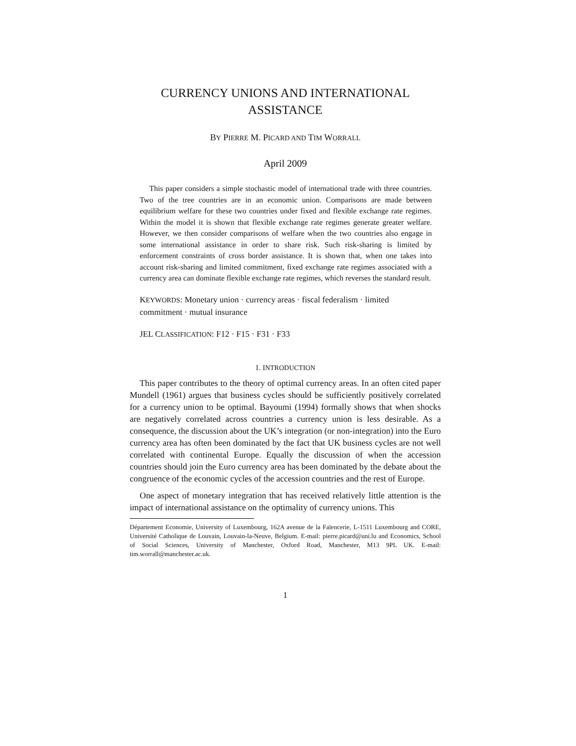CURRENCY UNIONS AND INTERNATIONAL
ASSISTANCE
BY PIERRE M. PICARD AND TIM WORRALL
April 2009
This paper considers a simple stochastic model of international trade with three countries. Two of the tree countries are in an economic union. Comparisons are made between equilibrium welfare for these two countries under fixed and flexible exchange rate regimes. Within the model it is shown that flexible exchange rate regimes generate greater welfare. However, we then consider comparisons of welfare when the two countries also engage in some international assistance in order to share risk. Such risk-sharing is limited by enforcement constraints of cross border assistance. It is shown that, when one takes into account risk-sharing and limited commitment, fixed exchange rate regimes associated with a currency area can dominate flexible exchange rate regimes, which reverses the standard result.
KEYWORDS: Monetary union · currency areas · fiscal federalism · limited commitment · mutual insurance
JEL CLASSIFICATION: F12 · F15 · F31 · F33
1. INTRODUCTION
This paper contributes to the theory of optimal currency areas. In an often cited paper Mundell (1961) argues that business cycles should be sufficiently positively correlated for a currency union to be optimal. Bayoumi (1994) formally shows that when shocks are negatively correlated across countries a currency union is less desirable. As a consequence, the discussion about the UK’s integration (or non-integration) into the Euro currency area has often been dominated by the fact that UK business cycles are not well correlated with continental Europe. Equally the discussion of when the accession countries should join the Euro currency area has been dominated by the debate about the congruence of the economic cycles of the accession countries and the rest of Europe.
One aspect of monetary integration that has received relatively little attention is the impact of international assistance on the optimality of currency unions. This
Département Economie, University of Luxembourg, 162A avenue de la Faïencerie, L-1511 Luxembourg and CORE, Université Catholique de Louvain, Louvain-la-Neuve, Belgium. E-mail: pierre.picard@uni.lu and Economics, School of Social Sciences, University of Manchester, Oxford Road, Manchester, M13 9PL UK. E-mail: tim.worrall@manchester.ac.uk.
1